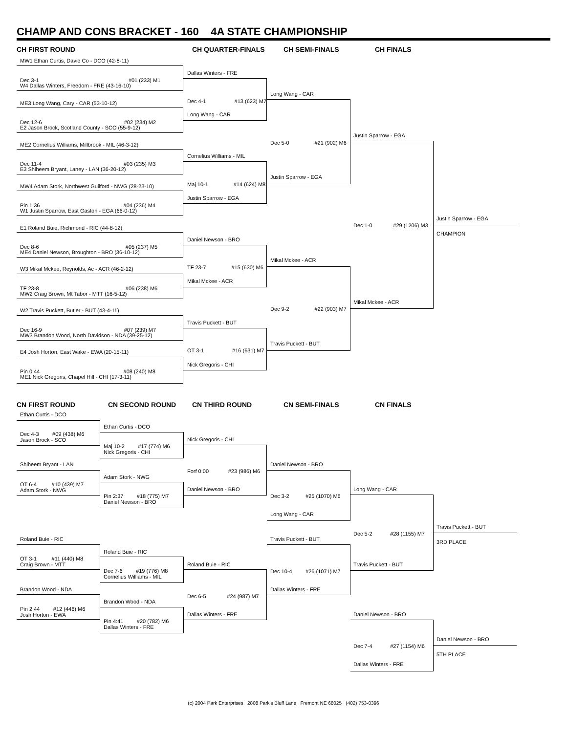CHAMP AND CONS BRACKET - 160 4A STATE CHAMPIONSHIP
CH FIRST ROUND CH QUARTER-FINALS CH SEMI-FINALS CH FINALS
MW1 Ethan Curtis, Davie Co - DCO (42-8-11)
Dec 3-1 #01 (233) M1
W4 Dallas Winters, Freedom - FRE (43-16-10)
ME3 Long Wang, Cary - CAR (53-10-12)
Dec 12-6 #02 (234) M2
E2 Jason Brock, Scotland County - SCO (55-9-12)
ME2 Cornelius Williams, Millbrook - MIL (46-3-12)
Dec 11-4 #03 (235) M3
E3 Shiheem Bryant, Laney - LAN (36-20-12)
MW4 Adam Stork, Northwest Guilford - NWG (28-23-10)
Pin 1:36 #04 (236) M4
W1 Justin Sparrow, East Gaston - EGA (66-0-12)
E1 Roland Buie, Richmond - RIC (44-8-12)
Dec 8-6 #05 (237) M5
ME4 Daniel Newson, Broughton - BRO (36-10-12)
W3 Mikal Mckee, Reynolds, Ac - ACR (46-2-12)
TF 23-8 #06 (238) M6
MW2 Craig Brown, Mt Tabor - MTT (16-5-12)
W2 Travis Puckett, Butler - BUT (43-4-11)
Dec 16-9 #07 (239) M7
MW3 Brandon Wood, North Davidson - NDA (39-25-12)
E4 Josh Horton, East Wake - EWA (20-15-11)
Pin 0:44 #08 (240) M8
ME1 Nick Gregoris, Chapel Hill - CHI (17-3-11)
Dallas Winters - FRE
Dec 4-1 #13 (623) M7
Long Wang - CAR
Cornelius Williams - MIL
Maj 10-1 #14 (624) M8
Justin Sparrow - EGA
Daniel Newson - BRO
TF 23-7 #15 (630) M6
Mikal Mckee - ACR
Travis Puckett - BUT
OT 3-1 #16 (631) M7
Nick Gregoris - CHI
Long Wang - CAR
Dec 5-0 #21 (902) M6
Justin Sparrow - EGA
Mikal Mckee - ACR
Dec 9-2 #22 (903) M7
Travis Puckett - BUT
Justin Sparrow - EGA
Dec 1-0 #29 (1206) M3
Mikal Mckee - ACR
Justin Sparrow - EGA
CHAMPION
CN FIRST ROUND CN SECOND ROUND CN THIRD ROUND CN SEMI-FINALS CN FINALS
Ethan Curtis - DCO
Dec 4-3 #09 (438) M6
Jason Brock - SCO
Shiheem Bryant - LAN
OT 6-4 #10 (439) M7
Adam Stork - NWG
Roland Buie - RIC
OT 3-1 #11 (440) M8
Craig Brown - MTT
Brandon Wood - NDA
Pin 2:44 #12 (446) M6
Josh Horton - EWA
Ethan Curtis - DCO
Maj 10-2 #17 (774) M6
Nick Gregoris - CHI
Adam Stork - NWG
Pin 2:37 #18 (775) M7
Daniel Newson - BRO
Roland Buie - RIC
Dec 7-6 #19 (776) M8
Cornelius Williams - MIL
Brandon Wood - NDA
Pin 4:41 #20 (782) M6
Dallas Winters - FRE
Nick Gregoris - CHI
Forf 0:00 #23 (986) M6
Daniel Newson - BRO
Roland Buie - RIC
Dec 6-5 #24 (987) M7
Dallas Winters - FRE
Daniel Newson - BRO
Dec 3-2 #25 (1070) M6
Long Wang - CAR
Travis Puckett - BUT
Dec 10-4 #26 (1071) M7
Dallas Winters - FRE
Long Wang - CAR
Dec 5-2 #28 (1155) M7
Travis Puckett - BUT
Travis Puckett - BUT
3RD PLACE
Daniel Newson - BRO
Dec 7-4 #27 (1154) M6
Dallas Winters - FRE
Daniel Newson - BRO
5TH PLACE
(c) 2004 Park Enterprises 2808 Park's Bluff Lane Fremont NE 68025 (402) 753-0396